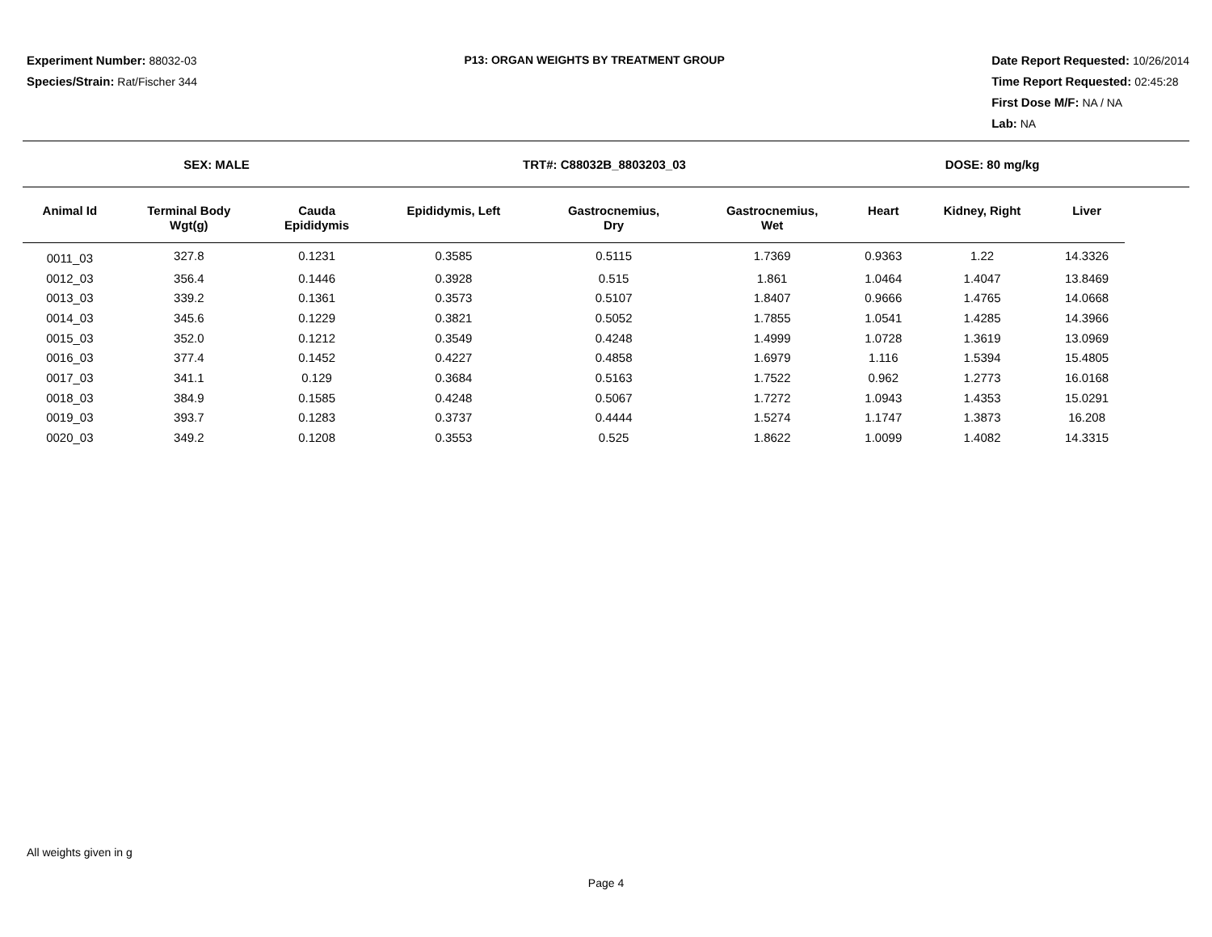Experiment Number: 88032-03
Species/Strain: Rat/Fischer 344
P13: ORGAN WEIGHTS BY TREATMENT GROUP
Date Report Requested: 10/26/2014
Time Report Requested: 02:45:28
First Dose M/F: NA / NA
Lab: NA
SEX: MALE TRT#: C88032B_8803203_03 DOSE: 80 mg/kg
| Animal Id | Terminal Body Wgt(g) | Cauda Epididymis | Epididymis, Left | Gastrocnemius, Dry | Gastrocnemius, Wet | Heart | Kidney, Right | Liver |
| --- | --- | --- | --- | --- | --- | --- | --- | --- |
| 0011_03 | 327.8 | 0.1231 | 0.3585 | 0.5115 | 1.7369 | 0.9363 | 1.22 | 14.3326 |
| 0012_03 | 356.4 | 0.1446 | 0.3928 | 0.515 | 1.861 | 1.0464 | 1.4047 | 13.8469 |
| 0013_03 | 339.2 | 0.1361 | 0.3573 | 0.5107 | 1.8407 | 0.9666 | 1.4765 | 14.0668 |
| 0014_03 | 345.6 | 0.1229 | 0.3821 | 0.5052 | 1.7855 | 1.0541 | 1.4285 | 14.3966 |
| 0015_03 | 352.0 | 0.1212 | 0.3549 | 0.4248 | 1.4999 | 1.0728 | 1.3619 | 13.0969 |
| 0016_03 | 377.4 | 0.1452 | 0.4227 | 0.4858 | 1.6979 | 1.116 | 1.5394 | 15.4805 |
| 0017_03 | 341.1 | 0.129 | 0.3684 | 0.5163 | 1.7522 | 0.962 | 1.2773 | 16.0168 |
| 0018_03 | 384.9 | 0.1585 | 0.4248 | 0.5067 | 1.7272 | 1.0943 | 1.4353 | 15.0291 |
| 0019_03 | 393.7 | 0.1283 | 0.3737 | 0.4444 | 1.5274 | 1.1747 | 1.3873 | 16.208 |
| 0020_03 | 349.2 | 0.1208 | 0.3553 | 0.525 | 1.8622 | 1.0099 | 1.4082 | 14.3315 |
All weights given in g
Page 4